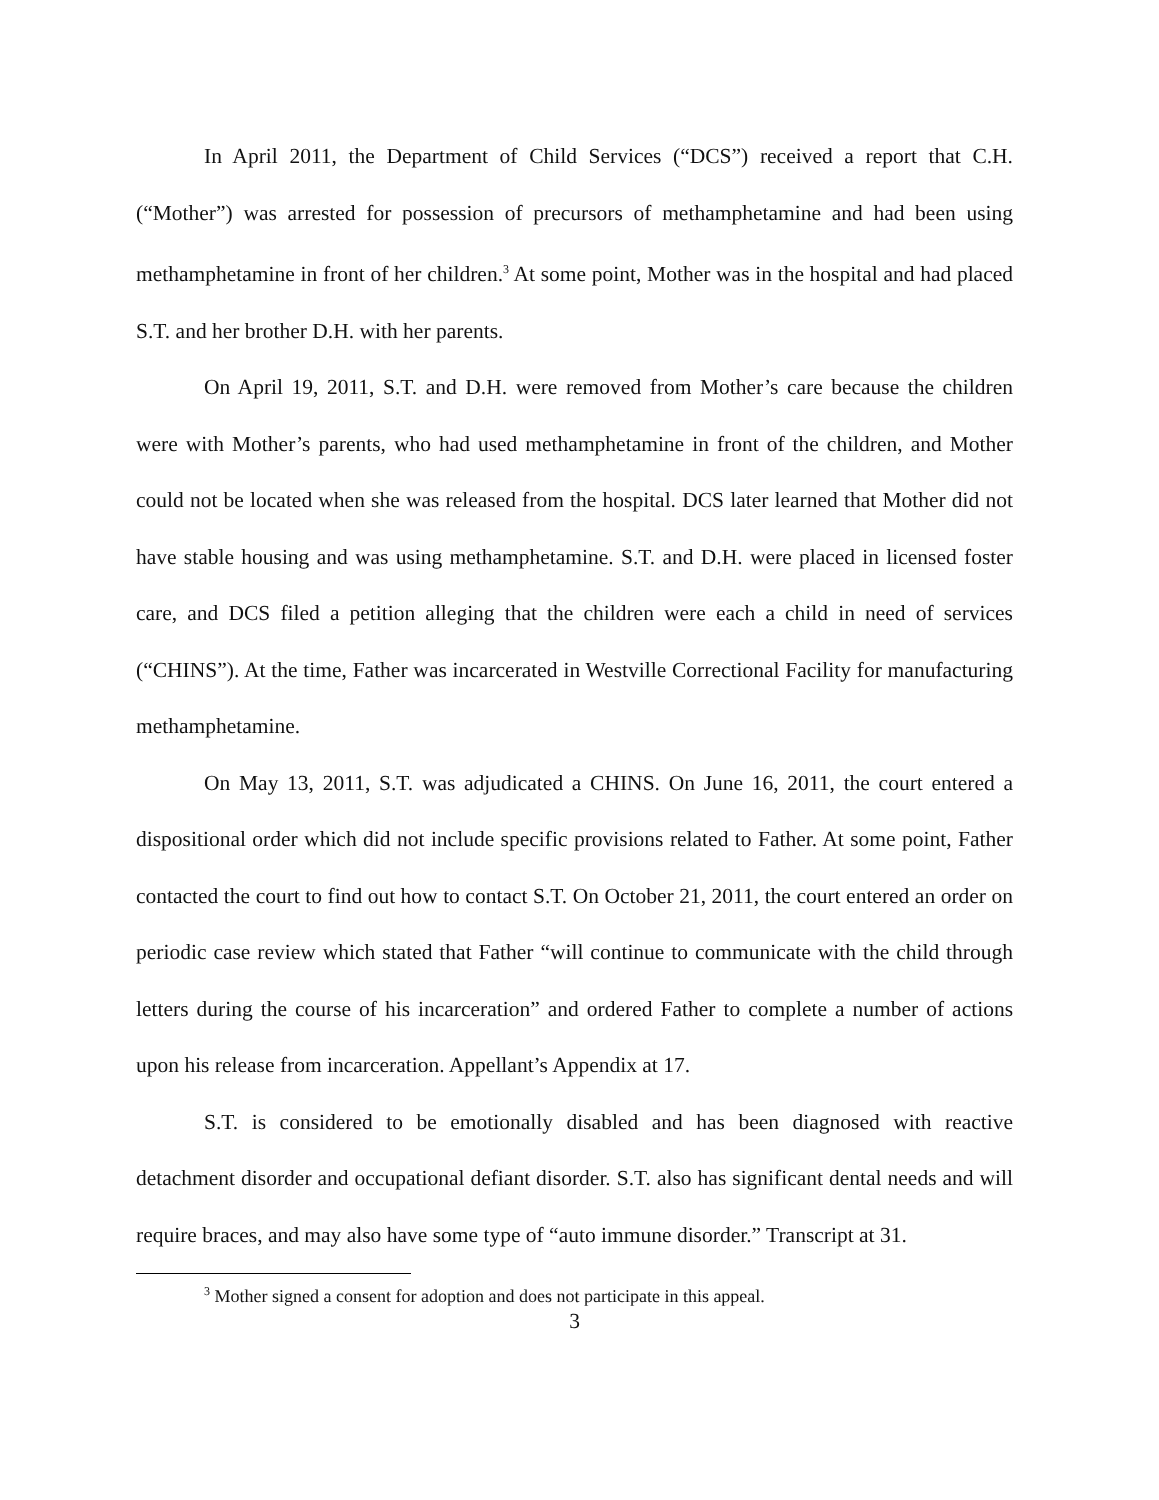In April 2011, the Department of Child Services (“DCS”) received a report that C.H. (“Mother”) was arrested for possession of precursors of methamphetamine and had been using methamphetamine in front of her children.<sup>3</sup> At some point, Mother was in the hospital and had placed S.T. and her brother D.H. with her parents.
On April 19, 2011, S.T. and D.H. were removed from Mother’s care because the children were with Mother’s parents, who had used methamphetamine in front of the children, and Mother could not be located when she was released from the hospital. DCS later learned that Mother did not have stable housing and was using methamphetamine. S.T. and D.H. were placed in licensed foster care, and DCS filed a petition alleging that the children were each a child in need of services (“CHINS”). At the time, Father was incarcerated in Westville Correctional Facility for manufacturing methamphetamine.
On May 13, 2011, S.T. was adjudicated a CHINS. On June 16, 2011, the court entered a dispositional order which did not include specific provisions related to Father. At some point, Father contacted the court to find out how to contact S.T. On October 21, 2011, the court entered an order on periodic case review which stated that Father “will continue to communicate with the child through letters during the course of his incarceration” and ordered Father to complete a number of actions upon his release from incarceration. Appellant’s Appendix at 17.
S.T. is considered to be emotionally disabled and has been diagnosed with reactive detachment disorder and occupational defiant disorder. S.T. also has significant dental needs and will require braces, and may also have some type of “auto immune disorder.” Transcript at 31.
<sup>3</sup> Mother signed a consent for adoption and does not participate in this appeal.
3